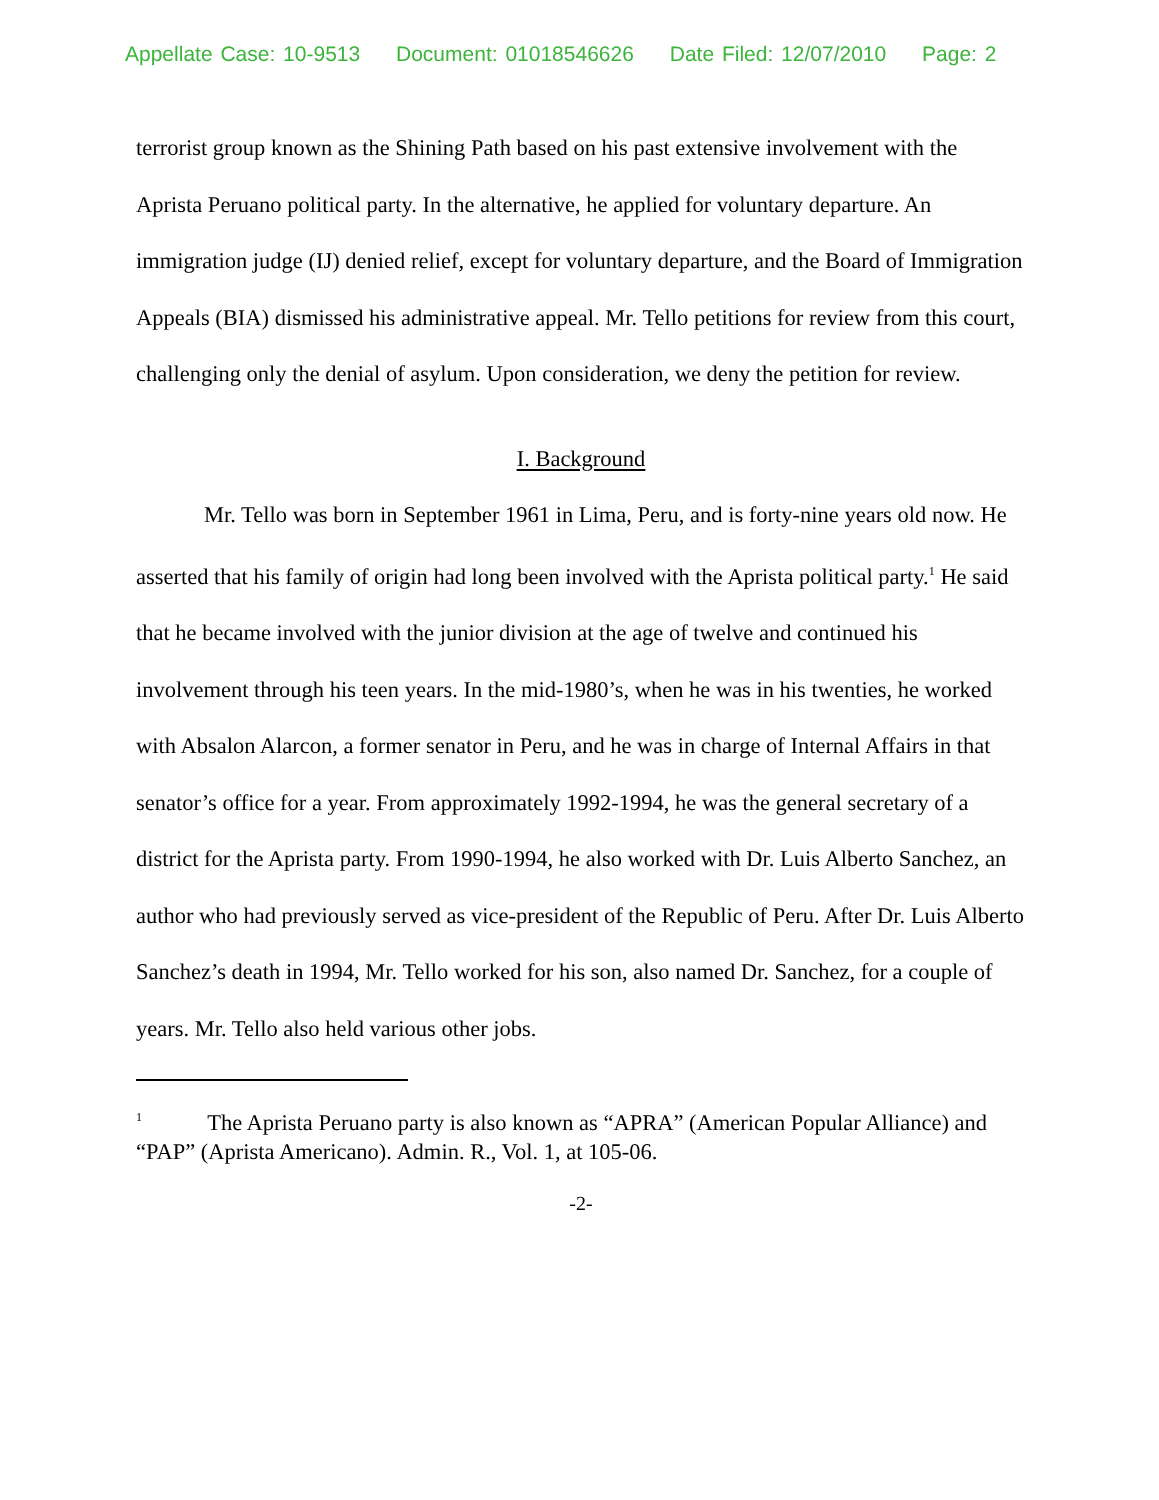Appellate Case: 10-9513 Document: 01018546626 Date Filed: 12/07/2010 Page: 2
terrorist group known as the Shining Path based on his past extensive involvement with the Aprista Peruano political party. In the alternative, he applied for voluntary departure. An immigration judge (IJ) denied relief, except for voluntary departure, and the Board of Immigration Appeals (BIA) dismissed his administrative appeal. Mr. Tello petitions for review from this court, challenging only the denial of asylum. Upon consideration, we deny the petition for review.
I. Background
Mr. Tello was born in September 1961 in Lima, Peru, and is forty-nine years old now. He asserted that his family of origin had long been involved with the Aprista political party.<sup>1</sup> He said that he became involved with the junior division at the age of twelve and continued his involvement through his teen years. In the mid-1980’s, when he was in his twenties, he worked with Absalon Alarcon, a former senator in Peru, and he was in charge of Internal Affairs in that senator’s office for a year. From approximately 1992-1994, he was the general secretary of a district for the Aprista party. From 1990-1994, he also worked with Dr. Luis Alberto Sanchez, an author who had previously served as vice-president of the Republic of Peru. After Dr. Luis Alberto Sanchez’s death in 1994, Mr. Tello worked for his son, also named Dr. Sanchez, for a couple of years. Mr. Tello also held various other jobs.
<sup>1</sup> The Aprista Peruano party is also known as “APRA” (American Popular Alliance) and “PAP” (Aprista Americano). Admin. R., Vol. 1, at 105-06.
-2-